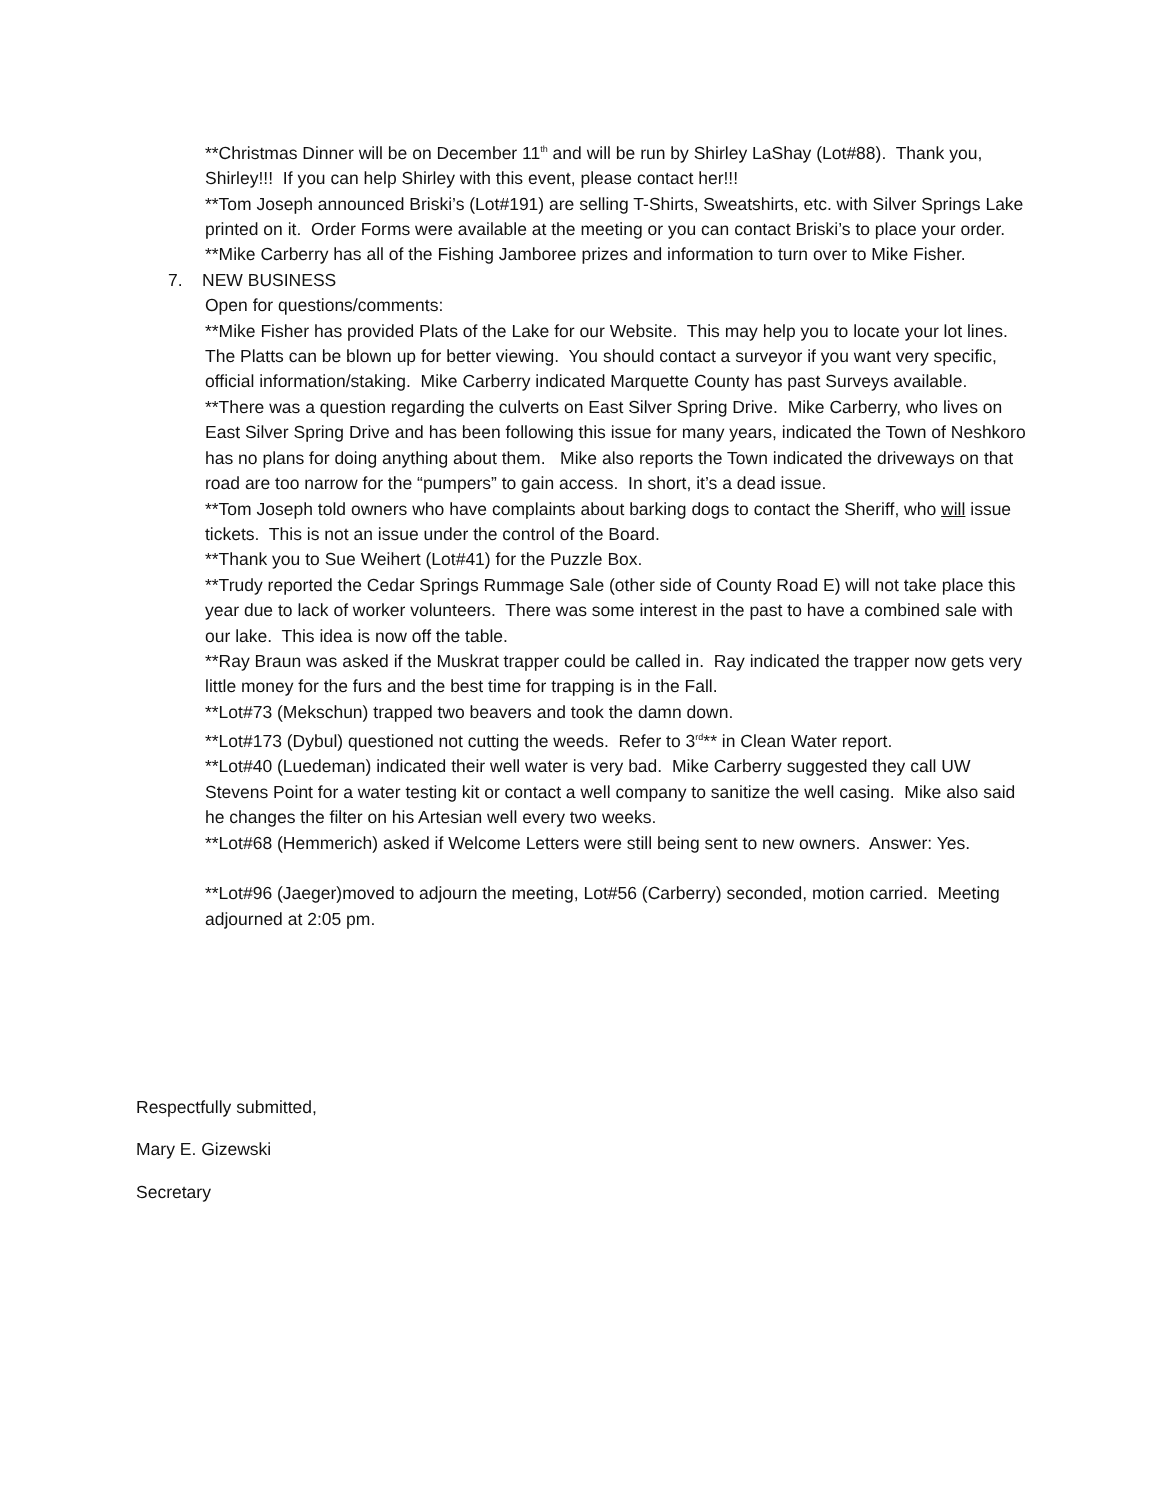**Christmas Dinner will be on December 11<sup>th</sup> and will be run by Shirley LaShay (Lot#88). Thank you, Shirley!!! If you can help Shirley with this event, please contact her!!!
**Tom Joseph announced Briski’s (Lot#191) are selling T-Shirts, Sweatshirts, etc. with Silver Springs Lake printed on it. Order Forms were available at the meeting or you can contact Briski’s to place your order.
**Mike Carberry has all of the Fishing Jamboree prizes and information to turn over to Mike Fisher.
7. NEW BUSINESS
Open for questions/comments:
**Mike Fisher has provided Plats of the Lake for our Website. This may help you to locate your lot lines. The Platts can be blown up for better viewing. You should contact a surveyor if you want very specific, official information/staking. Mike Carberry indicated Marquette County has past Surveys available.
**There was a question regarding the culverts on East Silver Spring Drive. Mike Carberry, who lives on East Silver Spring Drive and has been following this issue for many years, indicated the Town of Neshkoro has no plans for doing anything about them. Mike also reports the Town indicated the driveways on that road are too narrow for the “pumpers” to gain access. In short, it’s a dead issue.
**Tom Joseph told owners who have complaints about barking dogs to contact the Sheriff, who will issue tickets. This is not an issue under the control of the Board.
**Thank you to Sue Weihert (Lot#41) for the Puzzle Box.
**Trudy reported the Cedar Springs Rummage Sale (other side of County Road E) will not take place this year due to lack of worker volunteers. There was some interest in the past to have a combined sale with our lake. This idea is now off the table.
**Ray Braun was asked if the Muskrat trapper could be called in. Ray indicated the trapper now gets very little money for the furs and the best time for trapping is in the Fall.
**Lot#73 (Mekschun) trapped two beavers and took the damn down.
**Lot#173 (Dybul) questioned not cutting the weeds. Refer to 3<sup>rd</sup>** in Clean Water report.
**Lot#40 (Luedeman) indicated their well water is very bad. Mike Carberry suggested they call UW Stevens Point for a water testing kit or contact a well company to sanitize the well casing. Mike also said he changes the filter on his Artesian well every two weeks.
**Lot#68 (Hemmerich) asked if Welcome Letters were still being sent to new owners. Answer: Yes.
**Lot#96 (Jaeger)moved to adjourn the meeting, Lot#56 (Carberry) seconded, motion carried. Meeting adjourned at 2:05 pm.
Respectfully submitted,
Mary E. Gizewski
Secretary